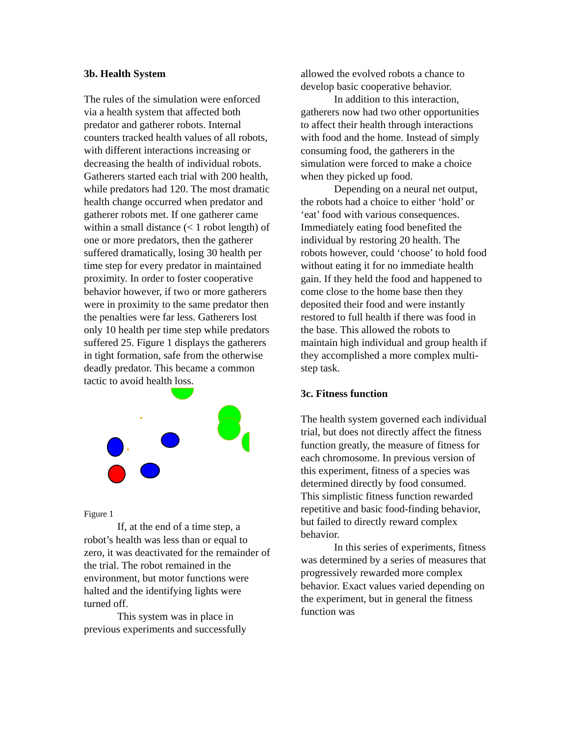3b. Health System
The rules of the simulation were enforced via a health system that affected both predator and gatherer robots. Internal counters tracked health values of all robots, with different interactions increasing or decreasing the health of individual robots. Gatherers started each trial with 200 health, while predators had 120. The most dramatic health change occurred when predator and gatherer robots met. If one gatherer came within a small distance (< 1 robot length) of one or more predators, then the gatherer suffered dramatically, losing 30 health per time step for every predator in maintained proximity. In order to foster cooperative behavior however, if two or more gatherers were in proximity to the same predator then the penalties were far less. Gatherers lost only 10 health per time step while predators suffered 25. Figure 1 displays the gatherers in tight formation, safe from the otherwise deadly predator. This became a common tactic to avoid health loss.
Figure 1
If, at the end of a time step, a robot’s health was less than or equal to zero, it was deactivated for the remainder of the trial. The robot remained in the environment, but motor functions were halted and the identifying lights were turned off.
This system was in place in previous experiments and successfully
allowed the evolved robots a chance to develop basic cooperative behavior.
In addition to this interaction, gatherers now had two other opportunities to affect their health through interactions with food and the home. Instead of simply consuming food, the gatherers in the simulation were forced to make a choice when they picked up food.
Depending on a neural net output, the robots had a choice to either ‘hold’ or ‘eat’ food with various consequences. Immediately eating food benefited the individual by restoring 20 health. The robots however, could ‘choose’ to hold food without eating it for no immediate health gain. If they held the food and happened to come close to the home base then they deposited their food and were instantly restored to full health if there was food in the base. This allowed the robots to maintain high individual and group health if they accomplished a more complex multi-step task.
3c. Fitness function
The health system governed each individual trial, but does not directly affect the fitness function greatly, the measure of fitness for each chromosome. In previous version of this experiment, fitness of a species was determined directly by food consumed. This simplistic fitness function rewarded repetitive and basic food-finding behavior, but failed to directly reward complex behavior.
In this series of experiments, fitness was determined by a series of measures that progressively rewarded more complex behavior. Exact values varied depending on the experiment, but in general the fitness function was